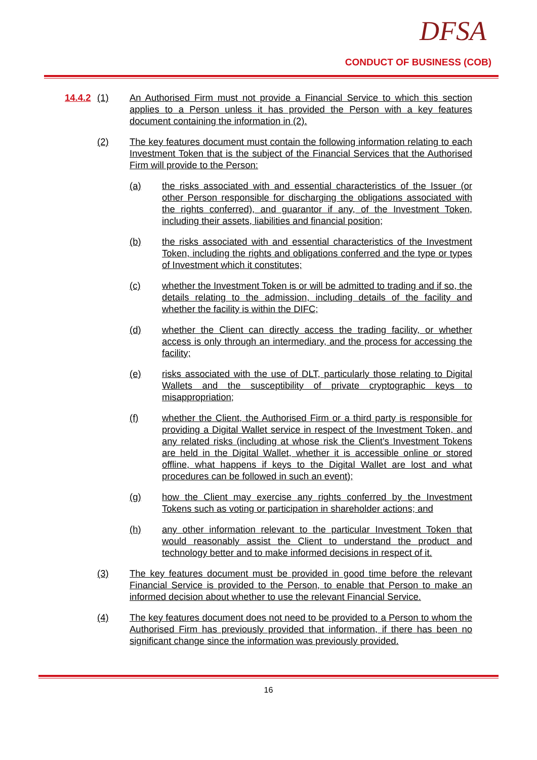DFSA
CONDUCT OF BUSINESS (COB)
14.4.2 (1) An Authorised Firm must not provide a Financial Service to which this section applies to a Person unless it has provided the Person with a key features document containing the information in (2).
(2) The key features document must contain the following information relating to each Investment Token that is the subject of the Financial Services that the Authorised Firm will provide to the Person:
(a) the risks associated with and essential characteristics of the Issuer (or other Person responsible for discharging the obligations associated with the rights conferred), and guarantor if any, of the Investment Token, including their assets, liabilities and financial position;
(b) the risks associated with and essential characteristics of the Investment Token, including the rights and obligations conferred and the type or types of Investment which it constitutes;
(c) whether the Investment Token is or will be admitted to trading and if so, the details relating to the admission, including details of the facility and whether the facility is within the DIFC;
(d) whether the Client can directly access the trading facility, or whether access is only through an intermediary, and the process for accessing the facility;
(e) risks associated with the use of DLT, particularly those relating to Digital Wallets and the susceptibility of private cryptographic keys to misappropriation;
(f) whether the Client, the Authorised Firm or a third party is responsible for providing a Digital Wallet service in respect of the Investment Token, and any related risks (including at whose risk the Client’s Investment Tokens are held in the Digital Wallet, whether it is accessible online or stored offline, what happens if keys to the Digital Wallet are lost and what procedures can be followed in such an event);
(g) how the Client may exercise any rights conferred by the Investment Tokens such as voting or participation in shareholder actions; and
(h) any other information relevant to the particular Investment Token that would reasonably assist the Client to understand the product and technology better and to make informed decisions in respect of it.
(3) The key features document must be provided in good time before the relevant Financial Service is provided to the Person, to enable that Person to make an informed decision about whether to use the relevant Financial Service.
(4) The key features document does not need to be provided to a Person to whom the Authorised Firm has previously provided that information, if there has been no significant change since the information was previously provided.
16